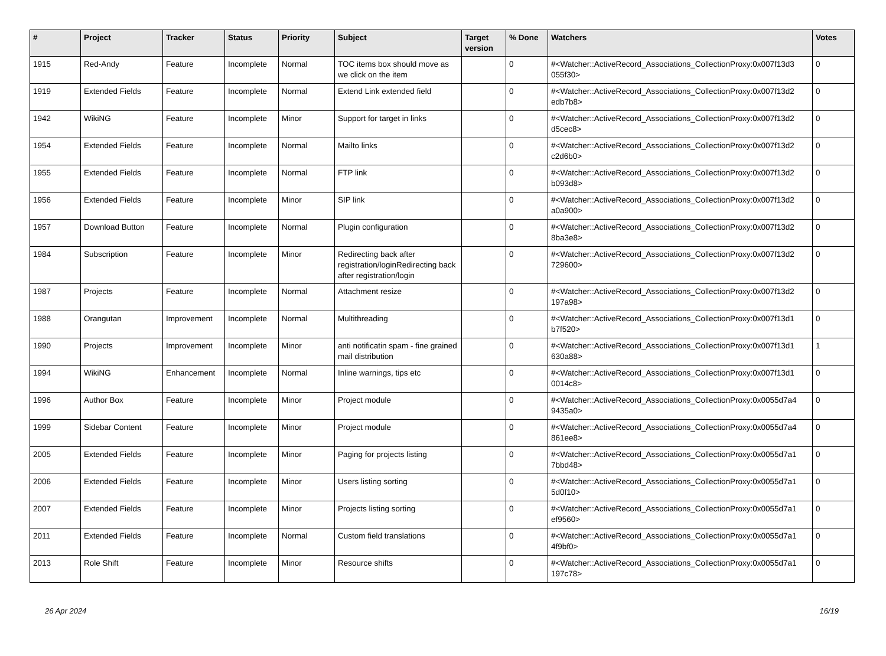| # | Project | Tracker | Status | Priority | Subject | Target version | % Done | Watchers | Votes |
| --- | --- | --- | --- | --- | --- | --- | --- | --- | --- |
| 1915 | Red-Andy | Feature | Incomplete | Normal | TOC items box should move as we click on the item | | 0 | #<Watcher::ActiveRecord_Associations_CollectionProxy:0x007f13d3 055f30> | 0 |
| 1919 | Extended Fields | Feature | Incomplete | Normal | Extend Link extended field | | 0 | #<Watcher::ActiveRecord_Associations_CollectionProxy:0x007f13d2 edb7b8> | 0 |
| 1942 | WikiNG | Feature | Incomplete | Minor | Support for target in links | | 0 | #<Watcher::ActiveRecord_Associations_CollectionProxy:0x007f13d2 d5cec8> | 0 |
| 1954 | Extended Fields | Feature | Incomplete | Normal | Mailto links | | 0 | #<Watcher::ActiveRecord_Associations_CollectionProxy:0x007f13d2 c2d6b0> | 0 |
| 1955 | Extended Fields | Feature | Incomplete | Normal | FTP link | | 0 | #<Watcher::ActiveRecord_Associations_CollectionProxy:0x007f13d2 b093d8> | 0 |
| 1956 | Extended Fields | Feature | Incomplete | Minor | SIP link | | 0 | #<Watcher::ActiveRecord_Associations_CollectionProxy:0x007f13d2 a0a900> | 0 |
| 1957 | Download Button | Feature | Incomplete | Normal | Plugin configuration | | 0 | #<Watcher::ActiveRecord_Associations_CollectionProxy:0x007f13d2 8ba3e8> | 0 |
| 1984 | Subscription | Feature | Incomplete | Minor | Redirecting back after registration/loginRedirecting back after registration/login | | 0 | #<Watcher::ActiveRecord_Associations_CollectionProxy:0x007f13d2 729600> | 0 |
| 1987 | Projects | Feature | Incomplete | Normal | Attachment resize | | 0 | #<Watcher::ActiveRecord_Associations_CollectionProxy:0x007f13d2 197a98> | 0 |
| 1988 | Orangutan | Improvement | Incomplete | Normal | Multithreading | | 0 | #<Watcher::ActiveRecord_Associations_CollectionProxy:0x007f13d1 b7f520> | 0 |
| 1990 | Projects | Improvement | Incomplete | Minor | anti notificatin spam - fine grained mail distribution | | 0 | #<Watcher::ActiveRecord_Associations_CollectionProxy:0x007f13d1 630a88> | 1 |
| 1994 | WikiNG | Enhancement | Incomplete | Normal | Inline warnings, tips etc | | 0 | #<Watcher::ActiveRecord_Associations_CollectionProxy:0x007f13d1 0014c8> | 0 |
| 1996 | Author Box | Feature | Incomplete | Minor | Project module | | 0 | #<Watcher::ActiveRecord_Associations_CollectionProxy:0x0055d7a4 9435a0> | 0 |
| 1999 | Sidebar Content | Feature | Incomplete | Minor | Project module | | 0 | #<Watcher::ActiveRecord_Associations_CollectionProxy:0x0055d7a4 861ee8> | 0 |
| 2005 | Extended Fields | Feature | Incomplete | Minor | Paging for projects listing | | 0 | #<Watcher::ActiveRecord_Associations_CollectionProxy:0x0055d7a1 7bbd48> | 0 |
| 2006 | Extended Fields | Feature | Incomplete | Minor | Users listing sorting | | 0 | #<Watcher::ActiveRecord_Associations_CollectionProxy:0x0055d7a1 5d0f10> | 0 |
| 2007 | Extended Fields | Feature | Incomplete | Minor | Projects listing sorting | | 0 | #<Watcher::ActiveRecord_Associations_CollectionProxy:0x0055d7a1 ef9560> | 0 |
| 2011 | Extended Fields | Feature | Incomplete | Normal | Custom field translations | | 0 | #<Watcher::ActiveRecord_Associations_CollectionProxy:0x0055d7a1 4f9bf0> | 0 |
| 2013 | Role Shift | Feature | Incomplete | Minor | Resource shifts | | 0 | #<Watcher::ActiveRecord_Associations_CollectionProxy:0x0055d7a1 197c78> | 0 |
26 Apr 2024 16/19